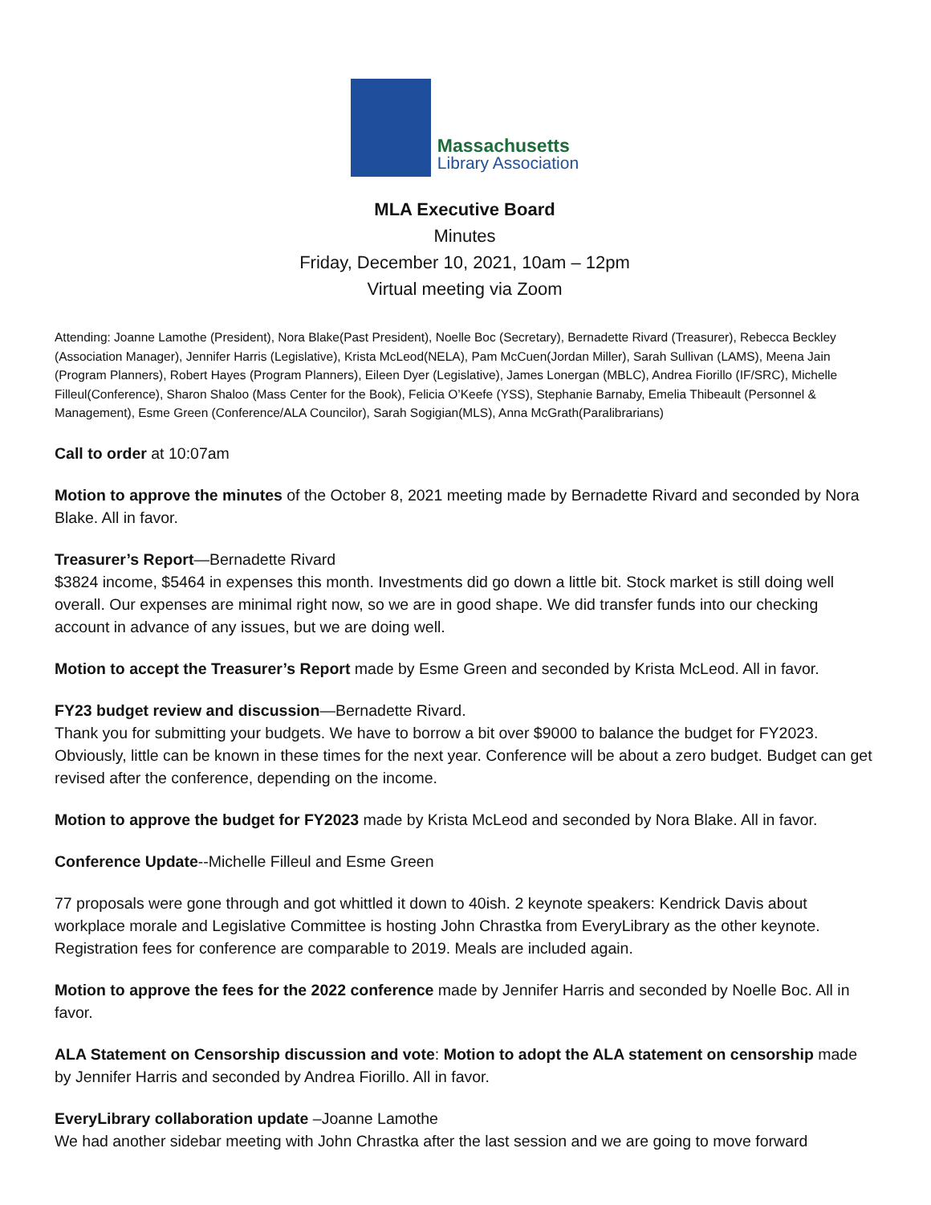Massachusetts
Library Association
MLA Executive Board
Minutes
Friday, December 10, 2021, 10am – 12pm
Virtual meeting via Zoom
Attending: Joanne Lamothe (President), Nora Blake(Past President), Noelle Boc (Secretary), Bernadette Rivard (Treasurer), Rebecca Beckley (Association Manager), Jennifer Harris (Legislative), Krista McLeod(NELA), Pam McCuen(Jordan Miller), Sarah Sullivan (LAMS), Meena Jain (Program Planners), Robert Hayes (Program Planners), Eileen Dyer (Legislative), James Lonergan (MBLC), Andrea Fiorillo (IF/SRC), Michelle Filleul(Conference), Sharon Shaloo (Mass Center for the Book), Felicia O’Keefe (YSS), Stephanie Barnaby, Emelia Thibeault (Personnel & Management), Esme Green (Conference/ALA Councilor), Sarah Sogigian(MLS), Anna McGrath(Paralibrarians)
Call to order at 10:07am
Motion to approve the minutes of the October 8, 2021 meeting made by Bernadette Rivard and seconded by Nora Blake. All in favor.
Treasurer’s Report—Bernadette Rivard
$3824 income, $5464 in expenses this month. Investments did go down a little bit. Stock market is still doing well overall. Our expenses are minimal right now, so we are in good shape. We did transfer funds into our checking account in advance of any issues, but we are doing well.
Motion to accept the Treasurer’s Report made by Esme Green and seconded by Krista McLeod. All in favor.
FY23 budget review and discussion—Bernadette Rivard.
Thank you for submitting your budgets. We have to borrow a bit over $9000 to balance the budget for FY2023. Obviously, little can be known in these times for the next year. Conference will be about a zero budget. Budget can get revised after the conference, depending on the income.
Motion to approve the budget for FY2023 made by Krista McLeod and seconded by Nora Blake. All in favor.
Conference Update--Michelle Filleul and Esme Green
77 proposals were gone through and got whittled it down to 40ish. 2 keynote speakers: Kendrick Davis about workplace morale and Legislative Committee is hosting John Chrastka from EveryLibrary as the other keynote. Registration fees for conference are comparable to 2019. Meals are included again.
Motion to approve the fees for the 2022 conference made by Jennifer Harris and seconded by Noelle Boc. All in favor.
ALA Statement on Censorship discussion and vote: Motion to adopt the ALA statement on censorship made by Jennifer Harris and seconded by Andrea Fiorillo. All in favor.
EveryLibrary collaboration update –Joanne Lamothe
We had another sidebar meeting with John Chrastka after the last session and we are going to move forward